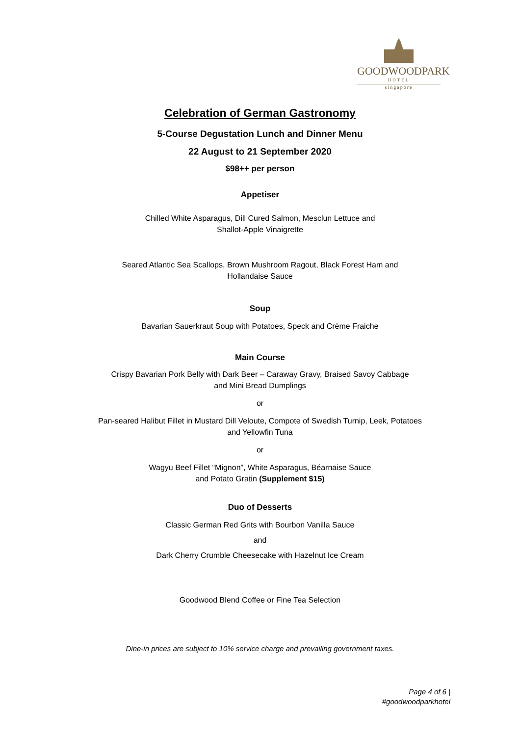GOODWOODPARK
HOTEL
singapore
Celebration of German Gastronomy
5-Course Degustation Lunch and Dinner Menu
22 August to 21 September 2020
$98++ per person
Appetiser
Chilled White Asparagus, Dill Cured Salmon, Mesclun Lettuce and
Shallot-Apple Vinaigrette
Seared Atlantic Sea Scallops, Brown Mushroom Ragout, Black Forest Ham and
Hollandaise Sauce
Soup
Bavarian Sauerkraut Soup with Potatoes, Speck and Crème Fraiche
Main Course
Crispy Bavarian Pork Belly with Dark Beer – Caraway Gravy, Braised Savoy Cabbage
and Mini Bread Dumplings
or
Pan-seared Halibut Fillet in Mustard Dill Veloute, Compote of Swedish Turnip, Leek, Potatoes
and Yellowfin Tuna
or
Wagyu Beef Fillet “Mignon”, White Asparagus, Béarnaise Sauce
and Potato Gratin (Supplement $15)
Duo of Desserts
Classic German Red Grits with Bourbon Vanilla Sauce
and
Dark Cherry Crumble Cheesecake with Hazelnut Ice Cream
Goodwood Blend Coffee or Fine Tea Selection
Dine-in prices are subject to 10% service charge and prevailing government taxes.
Page 4 of 6 |
#goodwoodparkhotel